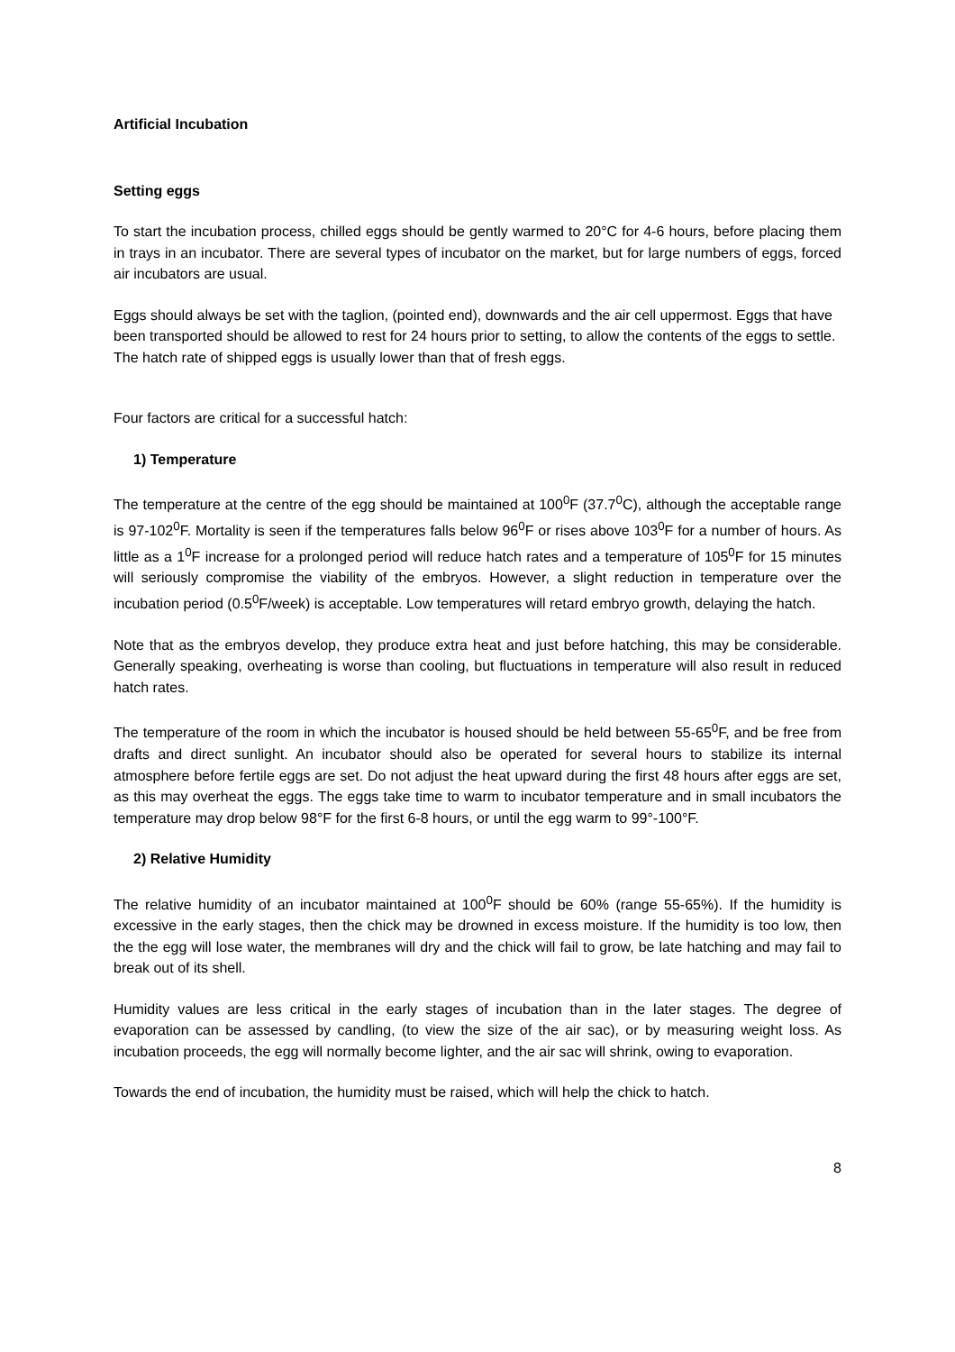Artificial Incubation
Setting eggs
To start the incubation process, chilled eggs should be gently warmed to 20°C for 4-6 hours, before placing them in trays in an incubator. There are several types of incubator on the market, but for large numbers of eggs, forced air incubators are usual.
Eggs should always be set with the taglion, (pointed end), downwards and the air cell uppermost. Eggs that have been transported should be allowed to rest for 24 hours prior to setting, to allow the contents of the eggs to settle. The hatch rate of shipped eggs is usually lower than that of fresh eggs.
Four factors are critical for a successful hatch:
1) Temperature
The temperature at the centre of the egg should be maintained at 100<sup>0</sup>F (37.7<sup>0</sup>C), although the acceptable range is 97-102<sup>0</sup>F. Mortality is seen if the temperatures falls below 96<sup>0</sup>F or rises above 103<sup>0</sup>F for a number of hours. As little as a 1<sup>0</sup>F increase for a prolonged period will reduce hatch rates and a temperature of 105<sup>0</sup>F for 15 minutes will seriously compromise the viability of the embryos. However, a slight reduction in temperature over the incubation period (0.5<sup>0</sup>F/week) is acceptable. Low temperatures will retard embryo growth, delaying the hatch.
Note that as the embryos develop, they produce extra heat and just before hatching, this may be considerable. Generally speaking, overheating is worse than cooling, but fluctuations in temperature will also result in reduced hatch rates.
The temperature of the room in which the incubator is housed should be held between 55-65<sup>0</sup>F, and be free from drafts and direct sunlight. An incubator should also be operated for several hours to stabilize its internal atmosphere before fertile eggs are set. Do not adjust the heat upward during the first 48 hours after eggs are set, as this may overheat the eggs. The eggs take time to warm to incubator temperature and in small incubators the temperature may drop below 98°F for the first 6-8 hours, or until the egg warm to 99°-100°F.
2) Relative Humidity
The relative humidity of an incubator maintained at 100<sup>0</sup>F should be 60% (range 55-65%). If the humidity is excessive in the early stages, then the chick may be drowned in excess moisture. If the humidity is too low, then the the egg will lose water, the membranes will dry and the chick will fail to grow, be late hatching and may fail to break out of its shell.
Humidity values are less critical in the early stages of incubation than in the later stages. The degree of evaporation can be assessed by candling, (to view the size of the air sac), or by measuring weight loss. As incubation proceeds, the egg will normally become lighter, and the air sac will shrink, owing to evaporation.
Towards the end of incubation, the humidity must be raised, which will help the chick to hatch.
8